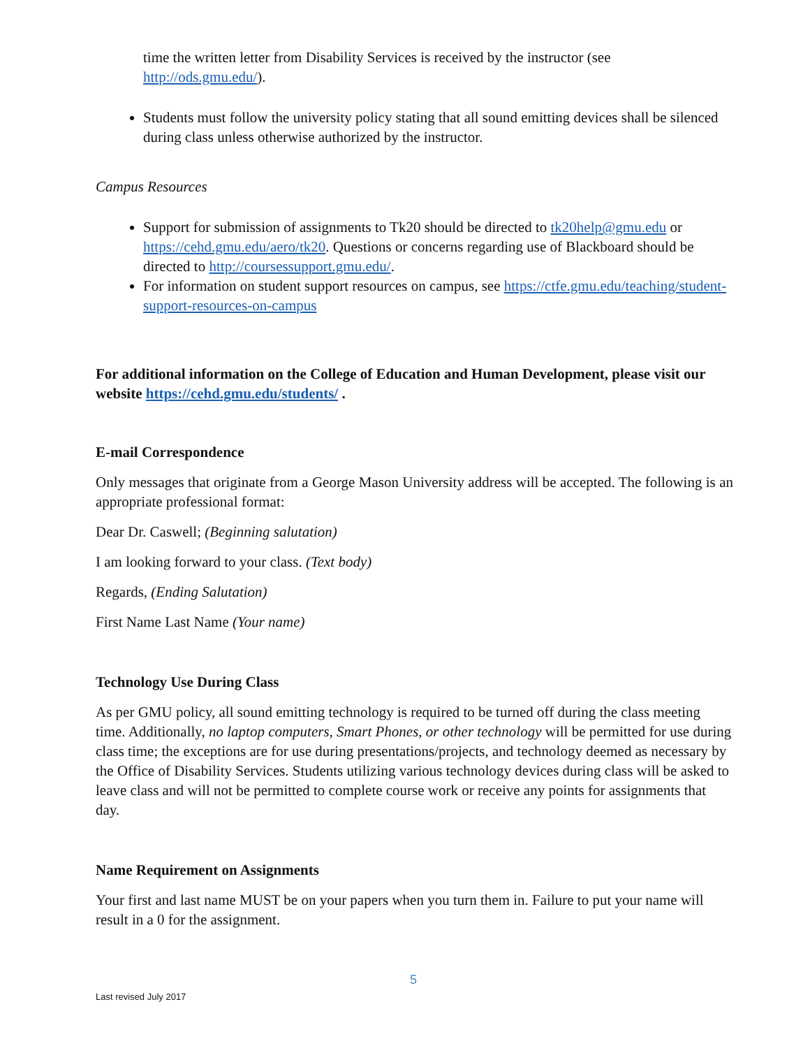time the written letter from Disability Services is received by the instructor (see http://ods.gmu.edu/).
Students must follow the university policy stating that all sound emitting devices shall be silenced during class unless otherwise authorized by the instructor.
Campus Resources
Support for submission of assignments to Tk20 should be directed to tk20help@gmu.edu or https://cehd.gmu.edu/aero/tk20. Questions or concerns regarding use of Blackboard should be directed to http://coursessupport.gmu.edu/.
For information on student support resources on campus, see https://ctfe.gmu.edu/teaching/student-support-resources-on-campus
For additional information on the College of Education and Human Development, please visit our website https://cehd.gmu.edu/students/ .
E-mail Correspondence
Only messages that originate from a George Mason University address will be accepted. The following is an appropriate professional format:
Dear Dr. Caswell; (Beginning salutation)
I am looking forward to your class. (Text body)
Regards, (Ending Salutation)
First Name Last Name (Your name)
Technology Use During Class
As per GMU policy, all sound emitting technology is required to be turned off during the class meeting time. Additionally, no laptop computers, Smart Phones, or other technology will be permitted for use during class time; the exceptions are for use during presentations/projects, and technology deemed as necessary by the Office of Disability Services. Students utilizing various technology devices during class will be asked to leave class and will not be permitted to complete course work or receive any points for assignments that day.
Name Requirement on Assignments
Your first and last name MUST be on your papers when you turn them in. Failure to put your name will result in a 0 for the assignment.
5
Last revised July 2017